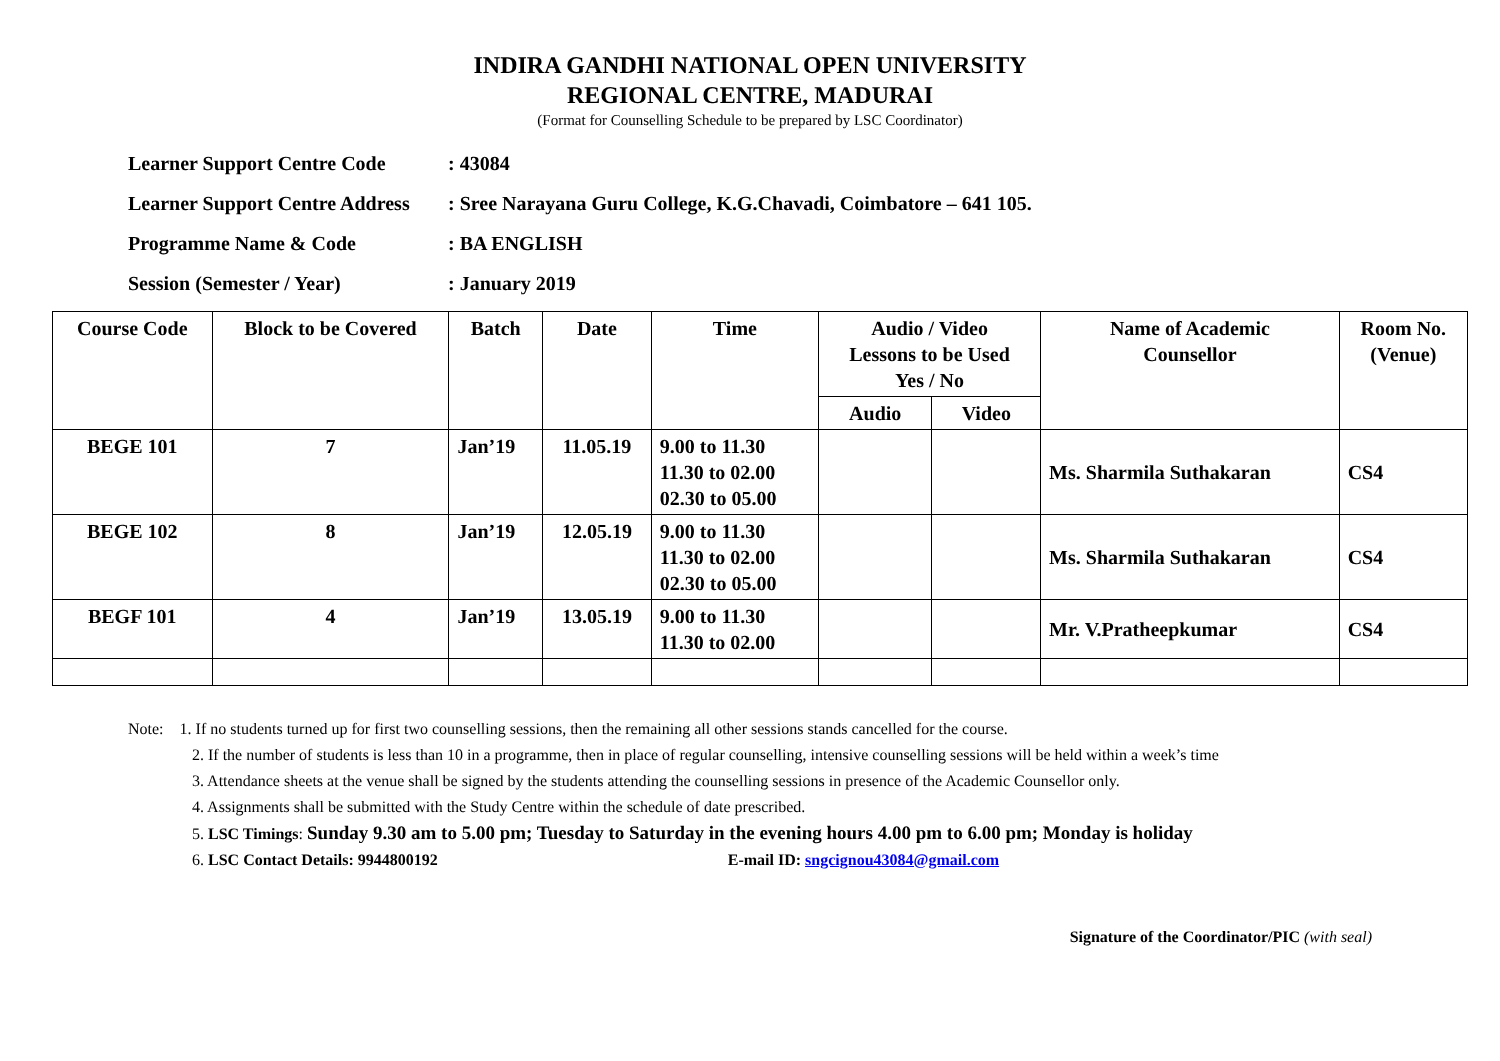INDIRA GANDHI NATIONAL OPEN UNIVERSITY
REGIONAL CENTRE, MADURAI
(Format for Counselling Schedule to be prepared by LSC Coordinator)
Learner Support Centre Code: 43084
Learner Support Centre Address: Sree Narayana Guru College, K.G.Chavadi, Coimbatore – 641 105.
Programme Name & Code: BA ENGLISH
Session (Semester / Year): January 2019
| Course Code | Block to be Covered | Batch | Date | Time | Audio / Video Lessons to be Used Yes / No | | Name of Academic Counsellor | Room No. (Venue) |
| --- | --- | --- | --- | --- | --- | --- | --- | --- |
| | | | | | Audio | Video | | |
| BEGE 101 | 7 | Jan’19 | 11.05.19 | 9.00 to 11.30 11.30 to 02.00 02.30 to 05.00 | | | Ms. Sharmila Suthakaran | CS4 |
| BEGE 102 | 8 | Jan’19 | 12.05.19 | 9.00 to 11.30 11.30 to 02.00 02.30 to 05.00 | | | Ms. Sharmila Suthakaran | CS4 |
| BEGF 101 | 4 | Jan’19 | 13.05.19 | 9.00 to 11.30 11.30 to 02.00 | | | Mr. V.Pratheepkumar | CS4 |
Note: 1. If no students turned up for first two counselling sessions, then the remaining all other sessions stands cancelled for the course.
2. If the number of students is less than 10 in a programme, then in place of regular counselling, intensive counselling sessions will be held within a week’s time
3. Attendance sheets at the venue shall be signed by the students attending the counselling sessions in presence of the Academic Counsellor only.
4. Assignments shall be submitted with the Study Centre within the schedule of date prescribed.
5. LSC Timings: Sunday 9.30 am to 5.00 pm; Tuesday to Saturday in the evening hours 4.00 pm to 6.00 pm; Monday is holiday
6. LSC Contact Details: 9944800192 E-mail ID: sngcignou43084@gmail.com
Signature of the Coordinator/PIC (with seal)